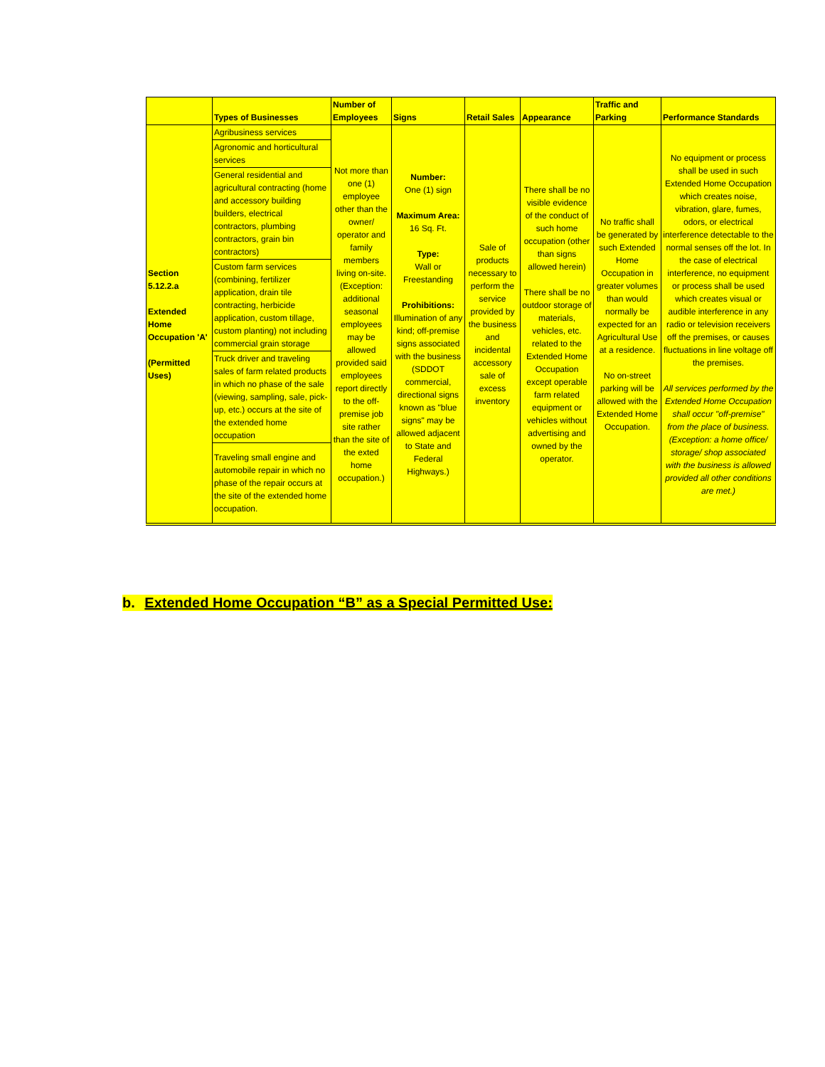| | Types of Businesses | Number of Employees | Signs | Retail Sales | Appearance | Traffic and Parking | Performance Standards |
| --- | --- | --- | --- | --- | --- | --- | --- |
| Section 5.12.2.a Extended Home Occupation 'A' (Permitted Uses) | Agribusiness services | Not more than one (1) employee other than the owner/ operator and family members living on-site. (Exception: additional seasonal employees may be allowed provided said employees report directly to the off-premise job site rather than the site of the exted home occupation.) | Number: One (1) sign Maximum Area: 16 Sq. Ft. Type: Wall or Freestanding Prohibitions: Illumination of any kind; off-premise signs associated with the business (SDDOT commercial, directional signs known as "blue signs" may be allowed adjacent to State and Federal Highways.) | Sale of products necessary to perform the service provided by the business and incidental accessory sale of excess inventory | There shall be no visible evidence of the conduct of such home occupation (other than signs allowed herein) There shall be no outdoor storage of materials, vehicles, etc. related to the Extended Home Occupation except operable farm related equipment or vehicles without advertising and owned by the operator. | No traffic shall be generated by such Extended Home Occupation in greater volumes than would normally be expected for an Agricultural Use at a residence. No on-street parking will be allowed with the Extended Home Occupation. | No equipment or process shall be used in such Extended Home Occupation which creates noise, vibration, glare, fumes, odors, or electrical interference detectable to the normal senses off the lot. In the case of electrical interference, no equipment or process shall be used which creates visual or audible interference in any radio or television receivers off the premises, or causes fluctuations in line voltage off the premises. All services performed by the Extended Home Occupation shall occur "off-premise" from the place of business. (Exception: a home office/ storage/ shop associated with the business is allowed provided all other conditions are met.) |
| | Agronomic and horticultural services | | | | | | |
| | General residential and agricultural contracting (home and accessory building builders, electrical contractors, plumbing contractors, grain bin contractors) | | | | | | |
| | Custom farm services (combining, fertilizer application, drain tile contracting, herbicide application, custom tillage, custom planting) not including commercial grain storage | | | | | | |
| | Truck driver and traveling sales of farm related products in which no phase of the sale (viewing, sampling, sale, pick-up, etc.) occurs at the site of the extended home occupation | | | | | | |
| | Traveling small engine and automobile repair in which no phase of the repair occurs at the site of the extended home occupation. | | | | | | |
b. Extended Home Occupation “B” as a Special Permitted Use: